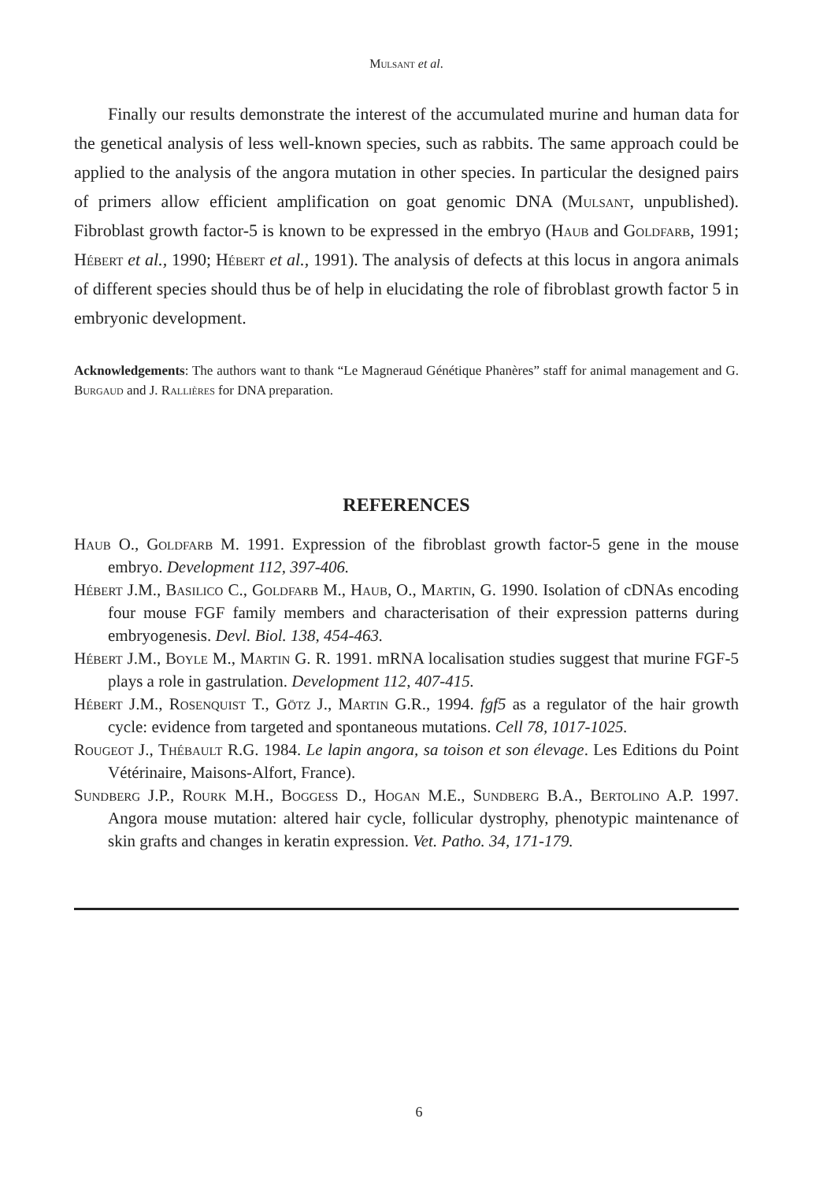Mulsant et al.
Finally our results demonstrate the interest of the accumulated murine and human data for the genetical analysis of less well-known species, such as rabbits. The same approach could be applied to the analysis of the angora mutation in other species. In particular the designed pairs of primers allow efficient amplification on goat genomic DNA (Mulsant, unpublished). Fibroblast growth factor-5 is known to be expressed in the embryo (Haub and Goldfarb, 1991; Hébert et al., 1990; Hébert et al., 1991). The analysis of defects at this locus in angora animals of different species should thus be of help in elucidating the role of fibroblast growth factor 5 in embryonic development.
Acknowledgements: The authors want to thank “Le Magneraud Génétique Phanères” staff for animal management and G. Burgaud and J. Rallières for DNA preparation.
REFERENCES
Haub O., Goldfarb M. 1991. Expression of the fibroblast growth factor-5 gene in the mouse embryo. Development 112, 397-406.
Hébert J.M., Basilico C., Goldfarb M., Haub, O., Martin, G. 1990. Isolation of cDNAs encoding four mouse FGF family members and characterisation of their expression patterns during embryogenesis. Devl. Biol. 138, 454-463.
Hébert J.M., Boyle M., Martin G. R. 1991. mRNA localisation studies suggest that murine FGF-5 plays a role in gastrulation. Development 112, 407-415.
Hébert J.M., Rosenquist T., Götz J., Martin G.R., 1994. fgf5 as a regulator of the hair growth cycle: evidence from targeted and spontaneous mutations. Cell 78, 1017-1025.
Rougeot J., Thébault R.G. 1984. Le lapin angora, sa toison et son élevage. Les Editions du Point Vétérinaire, Maisons-Alfort, France).
Sundberg J.P., Rourk M.H., Boggess D., Hogan M.E., Sundberg B.A., Bertolino A.P. 1997. Angora mouse mutation: altered hair cycle, follicular dystrophy, phenotypic maintenance of skin grafts and changes in keratin expression. Vet. Patho. 34, 171-179.
6